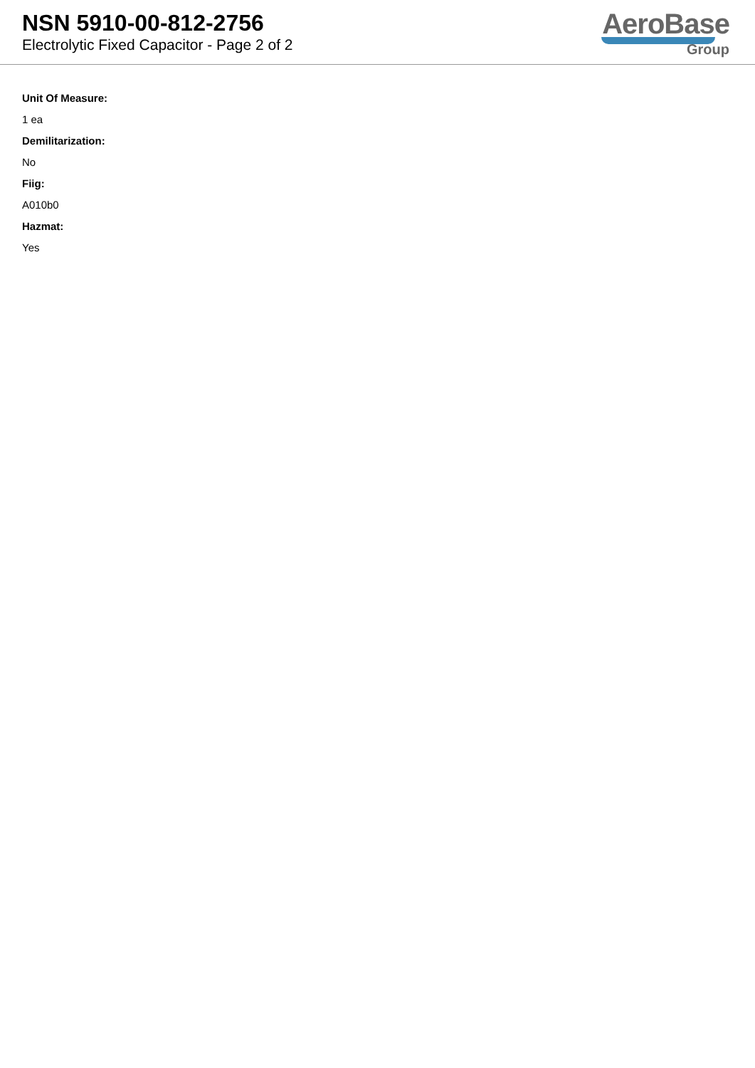NSN 5910-00-812-2756
Electrolytic Fixed Capacitor - Page 2 of 2
AeroBase
Group
Unit Of Measure:
1 ea
Demilitarization:
No
Fiig:
A010b0
Hazmat:
Yes